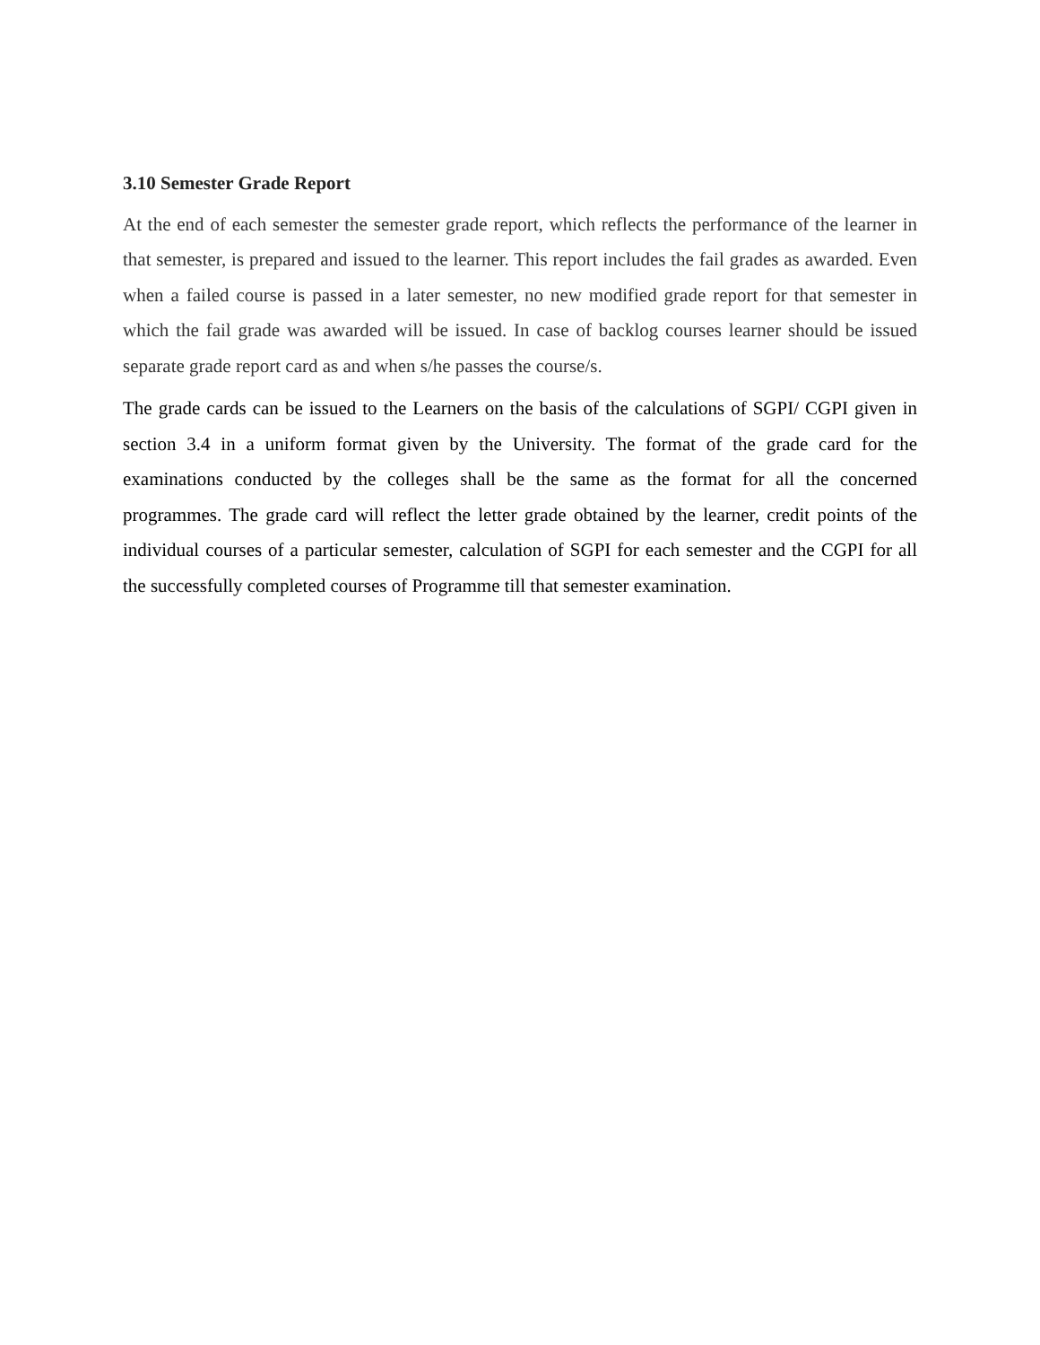3.10 Semester Grade Report
At the end of each semester the semester grade report, which reflects the performance of the learner in that semester, is prepared and issued to the learner. This report includes the fail grades as awarded. Even when a failed course is passed in a later semester, no new modified grade report for that semester in which the fail grade was awarded will be issued. In case of backlog courses learner should be issued separate grade report card as and when s/he passes the course/s.
The grade cards can be issued to the Learners on the basis of the calculations of SGPI/ CGPI given in section 3.4 in a uniform format given by the University. The format of the grade card for the examinations conducted by the colleges shall be the same as the format for all the concerned programmes. The grade card will reflect the letter grade obtained by the learner, credit points of the individual courses of a particular semester, calculation of SGPI for each semester and the CGPI for all the successfully completed courses of Programme till that semester examination.